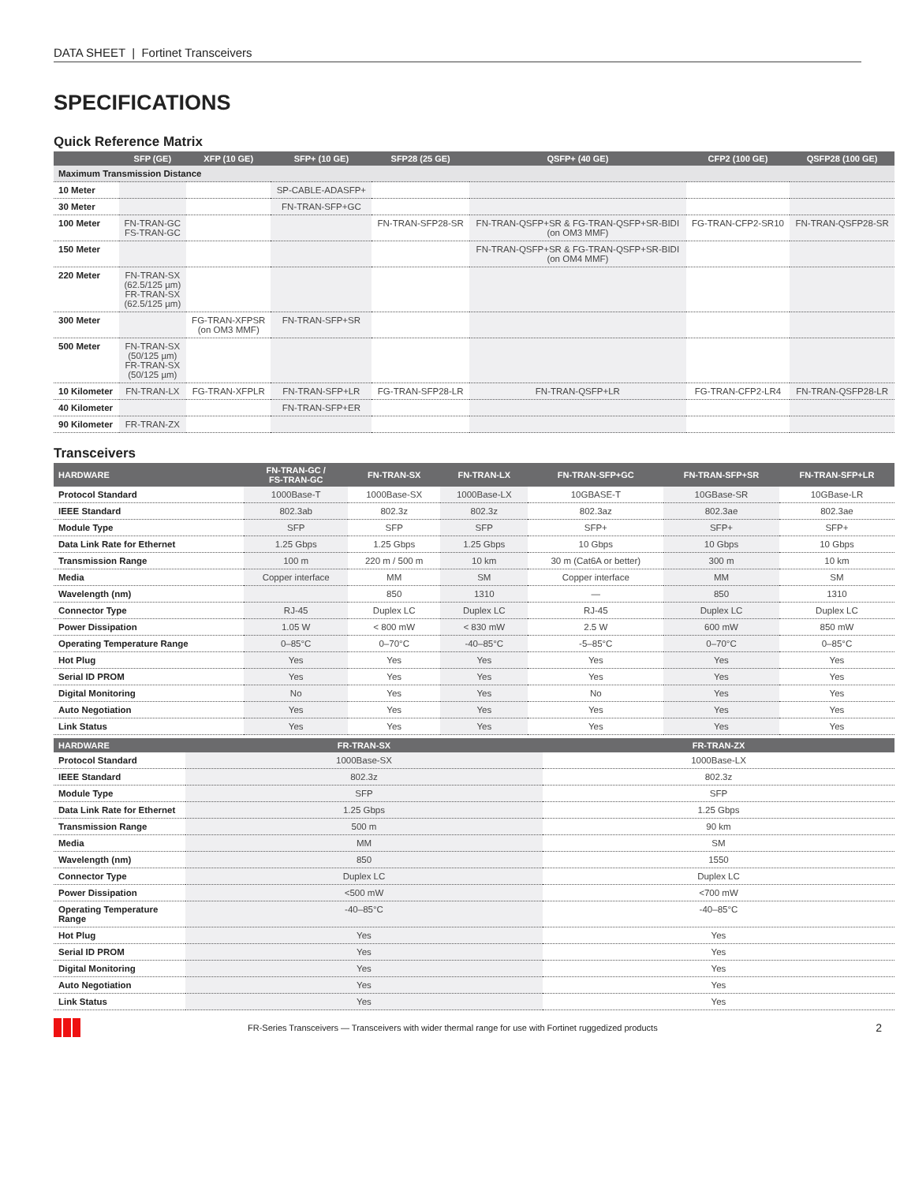DATA SHEET | Fortinet Transceivers
SPECIFICATIONS
Quick Reference Matrix
| | SFP (GE) | XFP (10 GE) | SFP+ (10 GE) | SFP28 (25 GE) | QSFP+ (40 GE) | CFP2 (100 GE) | QSFP28 (100 GE) |
| --- | --- | --- | --- | --- | --- | --- | --- |
| Maximum Transmission Distance | | | | | | | |
| 10 Meter | | | SP-CABLE-ADASFP+ | | | | |
| 30 Meter | | | FN-TRAN-SFP+GC | | | | |
| 100 Meter | FN-TRAN-GC FS-TRAN-GC | | | FN-TRAN-SFP28-SR | FN-TRAN-QSFP+SR & FG-TRAN-QSFP+SR-BIDI (on OM3 MMF) | FG-TRAN-CFP2-SR10 | FN-TRAN-QSFP28-SR |
| 150 Meter | | | | | FN-TRAN-QSFP+SR & FG-TRAN-QSFP+SR-BIDI (on OM4 MMF) | | |
| 220 Meter | FN-TRAN-SX (62.5/125 µm) FR-TRAN-SX (62.5/125 µm) | | | | | | |
| 300 Meter | | FG-TRAN-XFPSR (on OM3 MMF) | FN-TRAN-SFP+SR | | | | |
| 500 Meter | FN-TRAN-SX (50/125 µm) FR-TRAN-SX (50/125 µm) | | | | | | |
| 10 Kilometer | FN-TRAN-LX | FG-TRAN-XFPLR | FN-TRAN-SFP+LR | FG-TRAN-SFP28-LR | FN-TRAN-QSFP+LR | FG-TRAN-CFP2-LR4 | FN-TRAN-QSFP28-LR |
| 40 Kilometer | | | FN-TRAN-SFP+ER | | | | |
| 90 Kilometer | FR-TRAN-ZX | | | | | | |
Transceivers
| HARDWARE | FN-TRAN-GC / FS-TRAN-GC | FN-TRAN-SX | FN-TRAN-LX | FN-TRAN-SFP+GC | FN-TRAN-SFP+SR | FN-TRAN-SFP+LR |
| --- | --- | --- | --- | --- | --- | --- |
| Protocol Standard | 1000Base-T | 1000Base-SX | 1000Base-LX | 10GBASE-T | 10GBase-SR | 10GBase-LR |
| IEEE Standard | 802.3ab | 802.3z | 802.3z | 802.3az | 802.3ae | 802.3ae |
| Module Type | SFP | SFP | SFP | SFP+ | SFP+ | SFP+ |
| Data Link Rate for Ethernet | 1.25 Gbps | 1.25 Gbps | 1.25 Gbps | 10 Gbps | 10 Gbps | 10 Gbps |
| Transmission Range | 100 m | 220 m / 500 m | 10 km | 30 m (Cat6A or better) | 300 m | 10 km |
| Media | Copper interface | MM | SM | Copper interface | MM | SM |
| Wavelength (nm) | | 850 | 1310 | — | 850 | 1310 |
| Connector Type | RJ-45 | Duplex LC | Duplex LC | RJ-45 | Duplex LC | Duplex LC |
| Power Dissipation | 1.05 W | < 800 mW | < 830 mW | 2.5 W | 600 mW | 850 mW |
| Operating Temperature Range | 0–85°C | 0–70°C | -40–85°C | -5–85°C | 0–70°C | 0–85°C |
| Hot Plug | Yes | Yes | Yes | Yes | Yes | Yes |
| Serial ID PROM | Yes | Yes | Yes | Yes | Yes | Yes |
| Digital Monitoring | No | Yes | Yes | No | Yes | Yes |
| Auto Negotiation | Yes | Yes | Yes | Yes | Yes | Yes |
| Link Status | Yes | Yes | Yes | Yes | Yes | Yes |
| HARDWARE | FR-TRAN-SX | FR-TRAN-ZX |
| --- | --- | --- |
| Protocol Standard | 1000Base-SX | 1000Base-LX |
| IEEE Standard | 802.3z | 802.3z |
| Module Type | SFP | SFP |
| Data Link Rate for Ethernet | 1.25 Gbps | 1.25 Gbps |
| Transmission Range | 500 m | 90 km |
| Media | MM | SM |
| Wavelength (nm) | 850 | 1550 |
| Connector Type | Duplex LC | Duplex LC |
| Power Dissipation | <500 mW | <700 mW |
| Operating Temperature Range | -40–85°C | -40–85°C |
| Hot Plug | Yes | Yes |
| Serial ID PROM | Yes | Yes |
| Digital Monitoring | Yes | Yes |
| Auto Negotiation | Yes | Yes |
| Link Status | Yes | Yes |
FR-Series Transceivers — Transceivers with wider thermal range for use with Fortinet ruggedized products
2